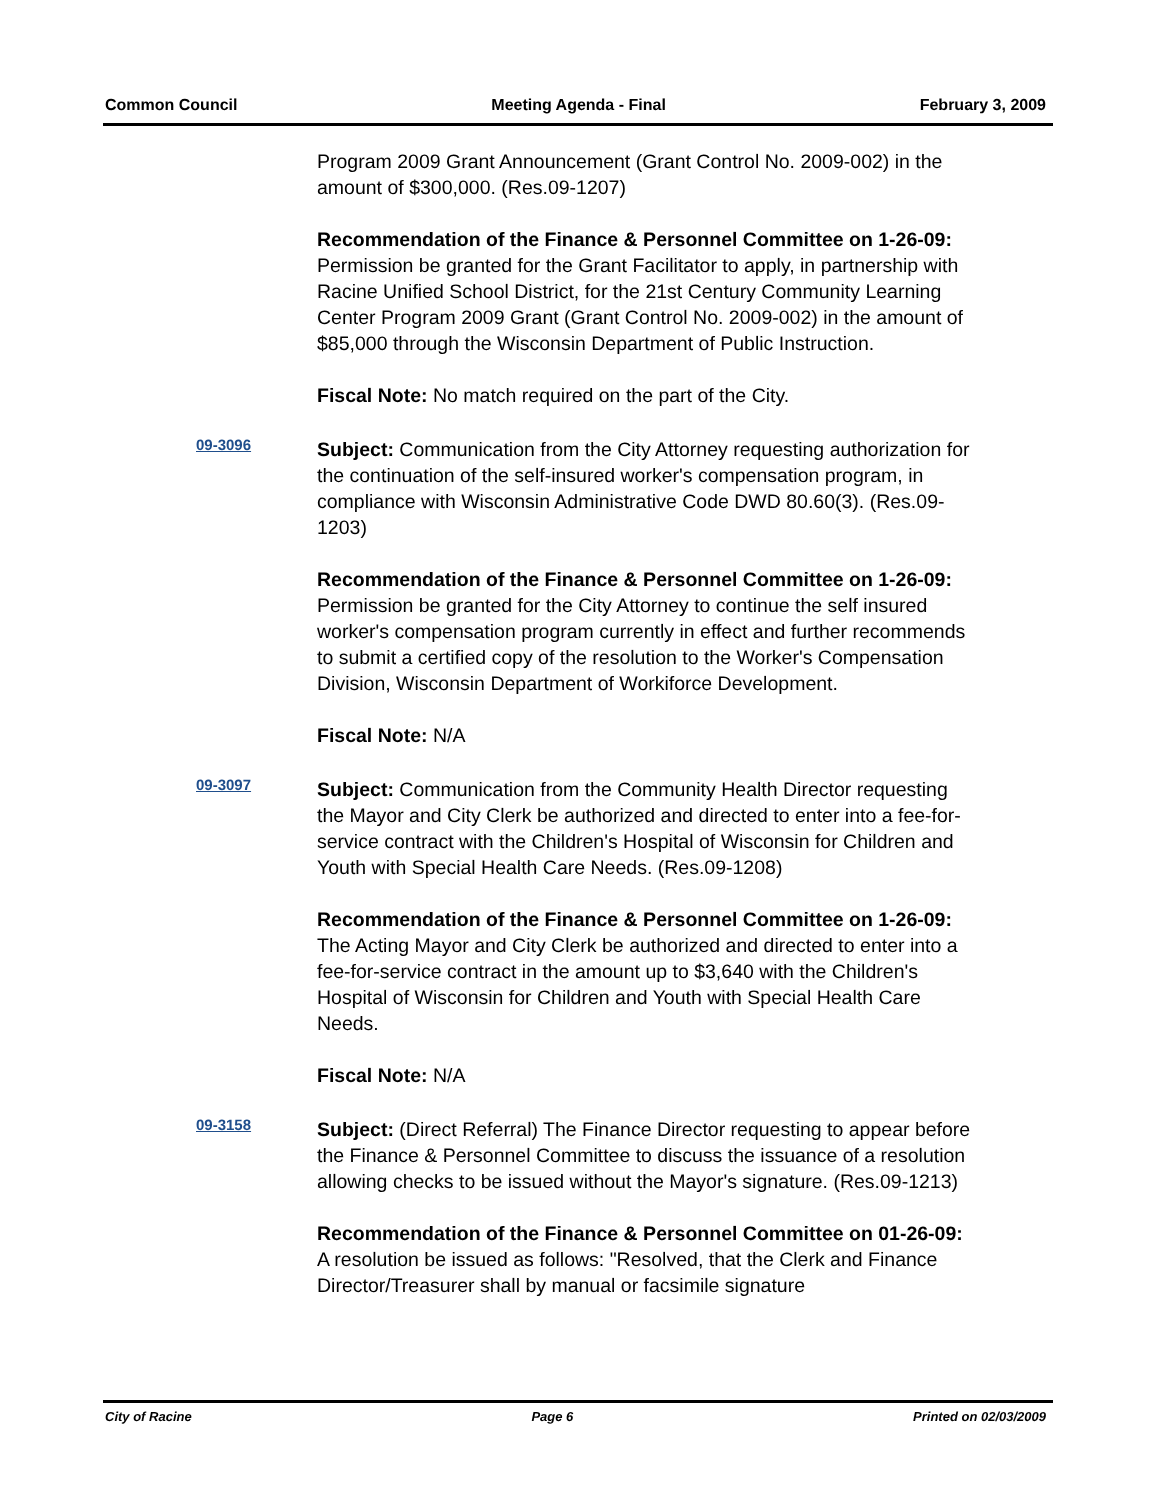Common Council Meeting Agenda - Final February 3, 2009
Program 2009 Grant Announcement (Grant Control No. 2009-002) in the amount of $300,000. (Res.09-1207)
Recommendation of the Finance & Personnel Committee on 1-26-09: Permission be granted for the Grant Facilitator to apply, in partnership with Racine Unified School District, for the 21st Century Community Learning Center Program 2009 Grant (Grant Control No. 2009-002) in the amount of $85,000 through the Wisconsin Department of Public Instruction.
Fiscal Note: No match required on the part of the City.
09-3096
Subject: Communication from the City Attorney requesting authorization for the continuation of the self-insured worker's compensation program, in compliance with Wisconsin Administrative Code DWD 80.60(3). (Res.09-1203)
Recommendation of the Finance & Personnel Committee on 1-26-09: Permission be granted for the City Attorney to continue the self insured worker's compensation program currently in effect and further recommends to submit a certified copy of the resolution to the Worker's Compensation Division, Wisconsin Department of Workiforce Development.
Fiscal Note: N/A
09-3097
Subject: Communication from the Community Health Director requesting the Mayor and City Clerk be authorized and directed to enter into a fee-for-service contract with the Children's Hospital of Wisconsin for Children and Youth with Special Health Care Needs. (Res.09-1208)
Recommendation of the Finance & Personnel Committee on 1-26-09: The Acting Mayor and City Clerk be authorized and directed to enter into a fee-for-service contract in the amount up to $3,640 with the Children's Hospital of Wisconsin for Children and Youth with Special Health Care Needs.
Fiscal Note: N/A
09-3158
Subject: (Direct Referral) The Finance Director requesting to appear before the Finance & Personnel Committee to discuss the issuance of a resolution allowing checks to be issued without the Mayor's signature. (Res.09-1213)
Recommendation of the Finance & Personnel Committee on 01-26-09: A resolution be issued as follows: "Resolved, that the Clerk and Finance Director/Treasurer shall by manual or facsimile signature
City of Racine Page 6 Printed on 02/03/2009